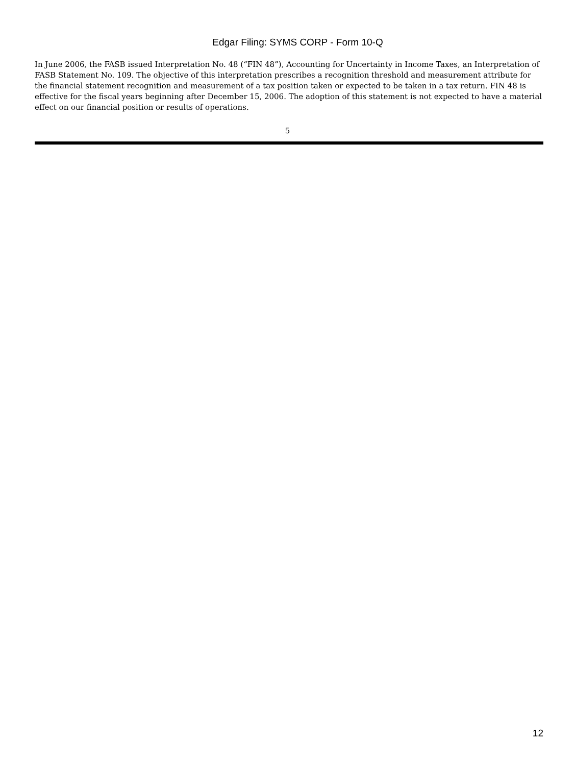Edgar Filing: SYMS CORP - Form 10-Q
In June 2006, the FASB issued Interpretation No. 48 (“FIN 48”), Accounting for Uncertainty in Income Taxes, an Interpretation of FASB Statement No. 109. The objective of this interpretation prescribes a recognition threshold and measurement attribute for the financial statement recognition and measurement of a tax position taken or expected to be taken in a tax return. FIN 48 is effective for the fiscal years beginning after December 15, 2006. The adoption of this statement is not expected to have a material effect on our financial position or results of operations.
5
12